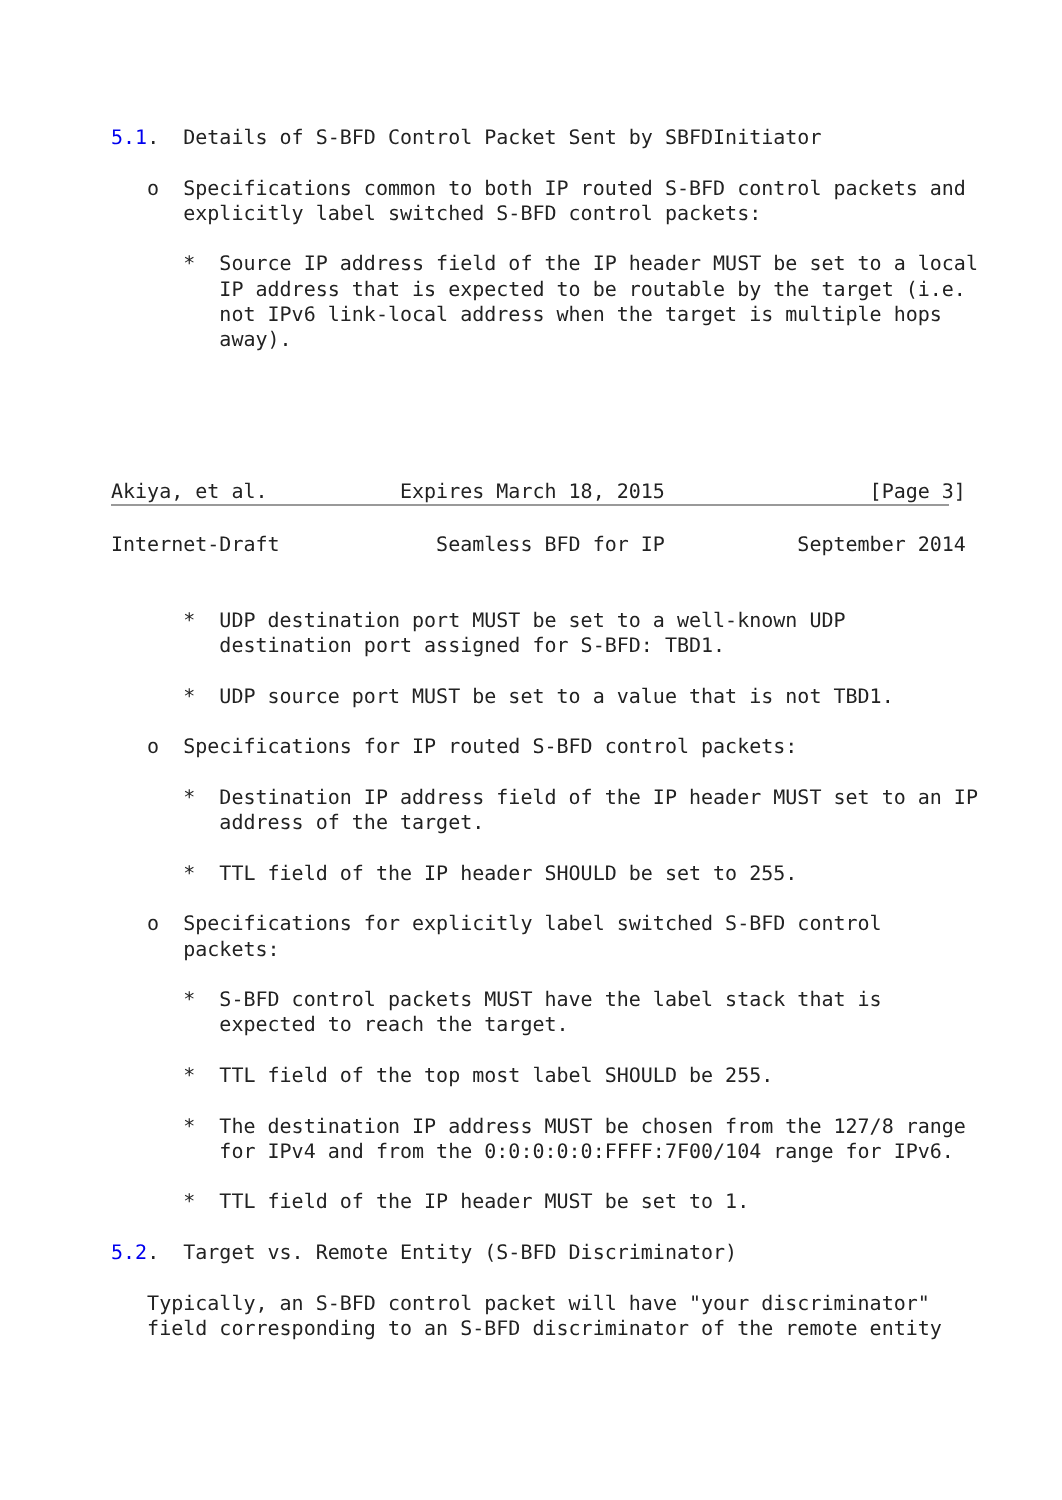5.1.  Details of S-BFD Control Packet Sent by SBFDInitiator

   o  Specifications common to both IP routed S-BFD control packets and
      explicitly label switched S-BFD control packets:

      *  Source IP address field of the IP header MUST be set to a local
         IP address that is expected to be routable by the target (i.e.
         not IPv6 link-local address when the target is multiple hops
         away).





Akiya, et al.           Expires March 18, 2015                 [Page 3]

Internet-Draft             Seamless BFD for IP           September 2014


      *  UDP destination port MUST be set to a well-known UDP
         destination port assigned for S-BFD: TBD1.

      *  UDP source port MUST be set to a value that is not TBD1.

   o  Specifications for IP routed S-BFD control packets:

      *  Destination IP address field of the IP header MUST set to an IP
         address of the target.

      *  TTL field of the IP header SHOULD be set to 255.

   o  Specifications for explicitly label switched S-BFD control
      packets:

      *  S-BFD control packets MUST have the label stack that is
         expected to reach the target.

      *  TTL field of the top most label SHOULD be 255.

      *  The destination IP address MUST be chosen from the 127/8 range
         for IPv4 and from the 0:0:0:0:0:FFFF:7F00/104 range for IPv6.

      *  TTL field of the IP header MUST be set to 1.

5.2.  Target vs. Remote Entity (S-BFD Discriminator)

   Typically, an S-BFD control packet will have "your discriminator"
   field corresponding to an S-BFD discriminator of the remote entity